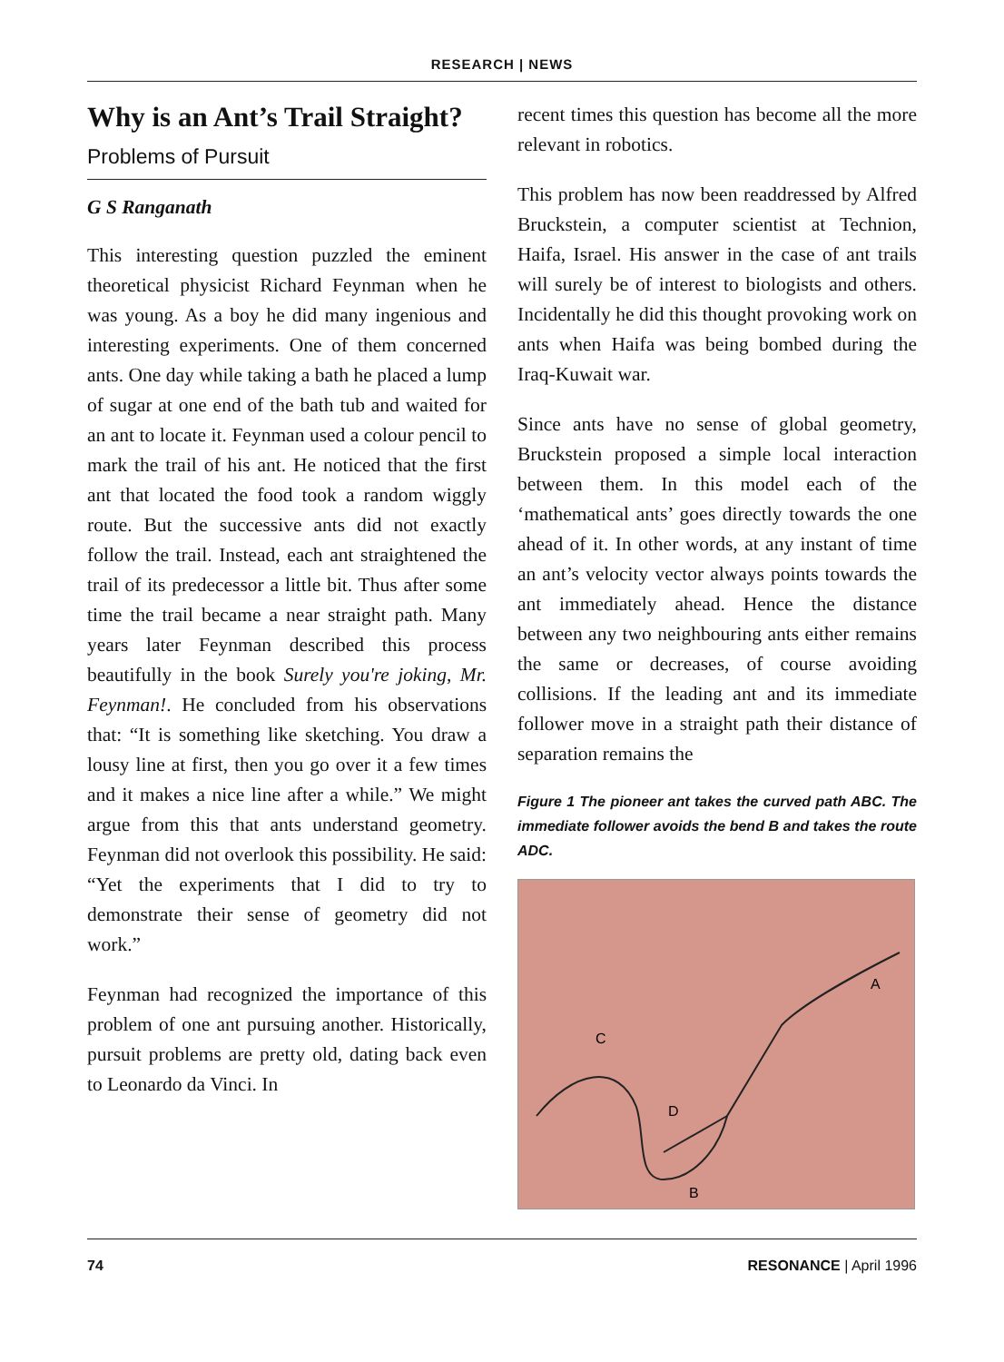RESEARCH | NEWS
Why is an Ant’s Trail Straight?
Problems of Pursuit
G S Ranganath
This interesting question puzzled the eminent theoretical physicist Richard Feynman when he was young. As a boy he did many ingenious and interesting experiments. One of them concerned ants. One day while taking a bath he placed a lump of sugar at one end of the bath tub and waited for an ant to locate it. Feynman used a colour pencil to mark the trail of his ant. He noticed that the first ant that located the food took a random wiggly route. But the successive ants did not exactly follow the trail. Instead, each ant straightened the trail of its predecessor a little bit. Thus after some time the trail became a near straight path. Many years later Feynman described this process beautifully in the book Surely you're joking, Mr. Feynman!. He concluded from his observations that: “It is something like sketching. You draw a lousy line at first, then you go over it a few times and it makes a nice line after a while.” We might argue from this that ants understand geometry. Feynman did not overlook this possibility. He said: “Yet the experiments that I did to try to demonstrate their sense of geometry did not work.”
Feynman had recognized the importance of this problem of one ant pursuing another. Historically, pursuit problems are pretty old, dating back even to Leonardo da Vinci. In
recent times this question has become all the more relevant in robotics.
This problem has now been readdressed by Alfred Bruckstein, a computer scientist at Technion, Haifa, Israel. His answer in the case of ant trails will surely be of interest to biologists and others. Incidentally he did this thought provoking work on ants when Haifa was being bombed during the Iraq-Kuwait war.
Since ants have no sense of global geometry, Bruckstein proposed a simple local interaction between them. In this model each of the ‘mathematical ants’ goes directly towards the one ahead of it. In other words, at any instant of time an ant’s velocity vector always points towards the ant immediately ahead. Hence the distance between any two neighbouring ants either remains the same or decreases, of course avoiding collisions. If the leading ant and its immediate follower move in a straight path their distance of separation remains the
Figure 1 The pioneer ant takes the curved path ABC. The immediate follower avoids the bend B and takes the route ADC.
A
B
C
D
74 RESONANCE | April 1996